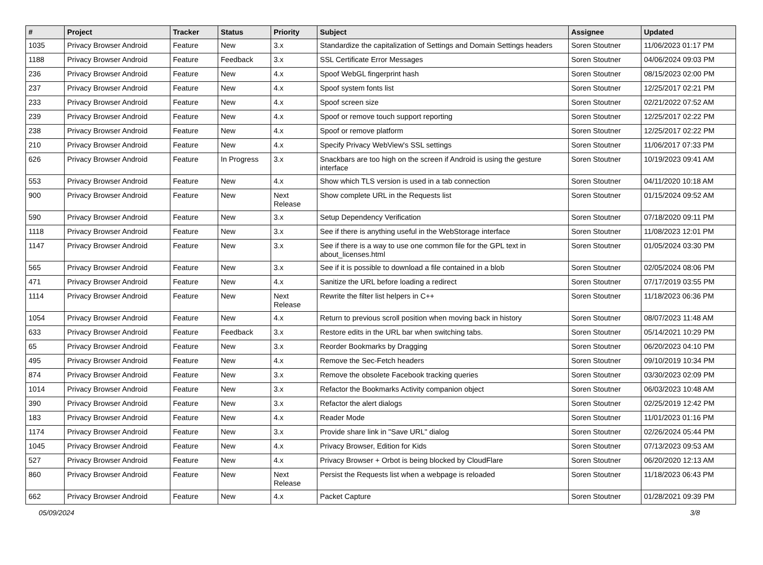| # | Project | Tracker | Status | Priority | Subject | Assignee | Updated |
| --- | --- | --- | --- | --- | --- | --- | --- |
| 1035 | Privacy Browser Android | Feature | New | 3.x | Standardize the capitalization of Settings and Domain Settings headers | Soren Stoutner | 11/06/2023 01:17 PM |
| 1188 | Privacy Browser Android | Feature | Feedback | 3.x | SSL Certificate Error Messages | Soren Stoutner | 04/06/2024 09:03 PM |
| 236 | Privacy Browser Android | Feature | New | 4.x | Spoof WebGL fingerprint hash | Soren Stoutner | 08/15/2023 02:00 PM |
| 237 | Privacy Browser Android | Feature | New | 4.x | Spoof system fonts list | Soren Stoutner | 12/25/2017 02:21 PM |
| 233 | Privacy Browser Android | Feature | New | 4.x | Spoof screen size | Soren Stoutner | 02/21/2022 07:52 AM |
| 239 | Privacy Browser Android | Feature | New | 4.x | Spoof or remove touch support reporting | Soren Stoutner | 12/25/2017 02:22 PM |
| 238 | Privacy Browser Android | Feature | New | 4.x | Spoof or remove platform | Soren Stoutner | 12/25/2017 02:22 PM |
| 210 | Privacy Browser Android | Feature | New | 4.x | Specify Privacy WebView's SSL settings | Soren Stoutner | 11/06/2017 07:33 PM |
| 626 | Privacy Browser Android | Feature | In Progress | 3.x | Snackbars are too high on the screen if Android is using the gesture interface | Soren Stoutner | 10/19/2023 09:41 AM |
| 553 | Privacy Browser Android | Feature | New | 4.x | Show which TLS version is used in a tab connection | Soren Stoutner | 04/11/2020 10:18 AM |
| 900 | Privacy Browser Android | Feature | New | Next Release | Show complete URL in the Requests list | Soren Stoutner | 01/15/2024 09:52 AM |
| 590 | Privacy Browser Android | Feature | New | 3.x | Setup Dependency Verification | Soren Stoutner | 07/18/2020 09:11 PM |
| 1118 | Privacy Browser Android | Feature | New | 3.x | See if there is anything useful in the WebStorage interface | Soren Stoutner | 11/08/2023 12:01 PM |
| 1147 | Privacy Browser Android | Feature | New | 3.x | See if there is a way to use one common file for the GPL text in about_licenses.html | Soren Stoutner | 01/05/2024 03:30 PM |
| 565 | Privacy Browser Android | Feature | New | 3.x | See if it is possible to download a file contained in a blob | Soren Stoutner | 02/05/2024 08:06 PM |
| 471 | Privacy Browser Android | Feature | New | 4.x | Sanitize the URL before loading a redirect | Soren Stoutner | 07/17/2019 03:55 PM |
| 1114 | Privacy Browser Android | Feature | New | Next Release | Rewrite the filter list helpers in C++ | Soren Stoutner | 11/18/2023 06:36 PM |
| 1054 | Privacy Browser Android | Feature | New | 4.x | Return to previous scroll position when moving back in history | Soren Stoutner | 08/07/2023 11:48 AM |
| 633 | Privacy Browser Android | Feature | Feedback | 3.x | Restore edits in the URL bar when switching tabs. | Soren Stoutner | 05/14/2021 10:29 PM |
| 65 | Privacy Browser Android | Feature | New | 3.x | Reorder Bookmarks by Dragging | Soren Stoutner | 06/20/2023 04:10 PM |
| 495 | Privacy Browser Android | Feature | New | 4.x | Remove the Sec-Fetch headers | Soren Stoutner | 09/10/2019 10:34 PM |
| 874 | Privacy Browser Android | Feature | New | 3.x | Remove the obsolete Facebook tracking queries | Soren Stoutner | 03/30/2023 02:09 PM |
| 1014 | Privacy Browser Android | Feature | New | 3.x | Refactor the Bookmarks Activity companion object | Soren Stoutner | 06/03/2023 10:48 AM |
| 390 | Privacy Browser Android | Feature | New | 3.x | Refactor the alert dialogs | Soren Stoutner | 02/25/2019 12:42 PM |
| 183 | Privacy Browser Android | Feature | New | 4.x | Reader Mode | Soren Stoutner | 11/01/2023 01:16 PM |
| 1174 | Privacy Browser Android | Feature | New | 3.x | Provide share link in "Save URL" dialog | Soren Stoutner | 02/26/2024 05:44 PM |
| 1045 | Privacy Browser Android | Feature | New | 4.x | Privacy Browser, Edition for Kids | Soren Stoutner | 07/13/2023 09:53 AM |
| 527 | Privacy Browser Android | Feature | New | 4.x | Privacy Browser + Orbot is being blocked by CloudFlare | Soren Stoutner | 06/20/2020 12:13 AM |
| 860 | Privacy Browser Android | Feature | New | Next Release | Persist the Requests list when a webpage is reloaded | Soren Stoutner | 11/18/2023 06:43 PM |
| 662 | Privacy Browser Android | Feature | New | 4.x | Packet Capture | Soren Stoutner | 01/28/2021 09:39 PM |
05/09/2024 3/8